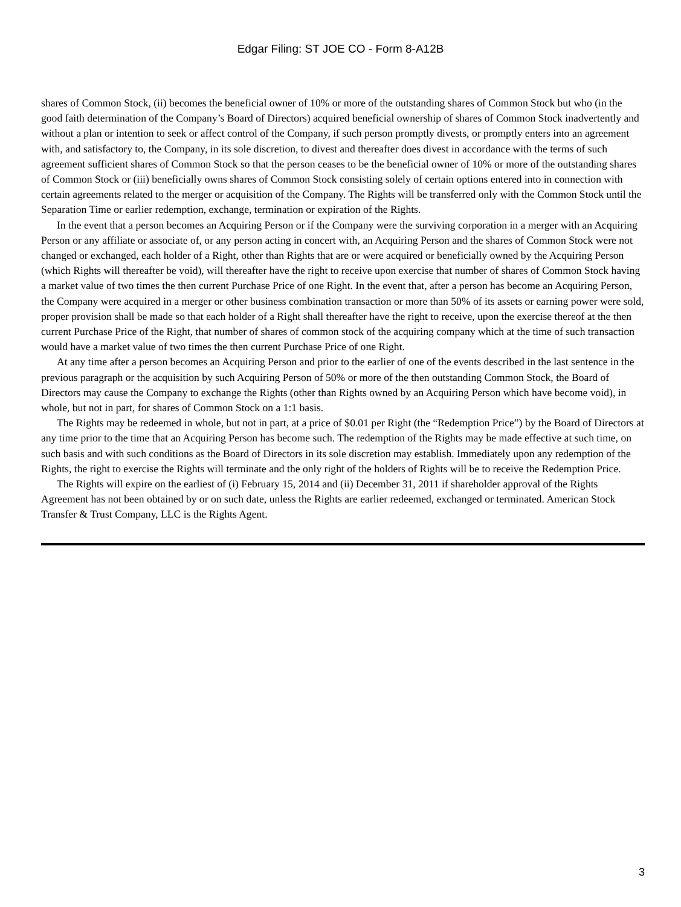Edgar Filing: ST JOE CO - Form 8-A12B
shares of Common Stock, (ii) becomes the beneficial owner of 10% or more of the outstanding shares of Common Stock but who (in the good faith determination of the Company’s Board of Directors) acquired beneficial ownership of shares of Common Stock inadvertently and without a plan or intention to seek or affect control of the Company, if such person promptly divests, or promptly enters into an agreement with, and satisfactory to, the Company, in its sole discretion, to divest and thereafter does divest in accordance with the terms of such agreement sufficient shares of Common Stock so that the person ceases to be the beneficial owner of 10% or more of the outstanding shares of Common Stock or (iii) beneficially owns shares of Common Stock consisting solely of certain options entered into in connection with certain agreements related to the merger or acquisition of the Company. The Rights will be transferred only with the Common Stock until the Separation Time or earlier redemption, exchange, termination or expiration of the Rights.
In the event that a person becomes an Acquiring Person or if the Company were the surviving corporation in a merger with an Acquiring Person or any affiliate or associate of, or any person acting in concert with, an Acquiring Person and the shares of Common Stock were not changed or exchanged, each holder of a Right, other than Rights that are or were acquired or beneficially owned by the Acquiring Person (which Rights will thereafter be void), will thereafter have the right to receive upon exercise that number of shares of Common Stock having a market value of two times the then current Purchase Price of one Right. In the event that, after a person has become an Acquiring Person, the Company were acquired in a merger or other business combination transaction or more than 50% of its assets or earning power were sold, proper provision shall be made so that each holder of a Right shall thereafter have the right to receive, upon the exercise thereof at the then current Purchase Price of the Right, that number of shares of common stock of the acquiring company which at the time of such transaction would have a market value of two times the then current Purchase Price of one Right.
At any time after a person becomes an Acquiring Person and prior to the earlier of one of the events described in the last sentence in the previous paragraph or the acquisition by such Acquiring Person of 50% or more of the then outstanding Common Stock, the Board of Directors may cause the Company to exchange the Rights (other than Rights owned by an Acquiring Person which have become void), in whole, but not in part, for shares of Common Stock on a 1:1 basis.
The Rights may be redeemed in whole, but not in part, at a price of $0.01 per Right (the “Redemption Price”) by the Board of Directors at any time prior to the time that an Acquiring Person has become such. The redemption of the Rights may be made effective at such time, on such basis and with such conditions as the Board of Directors in its sole discretion may establish. Immediately upon any redemption of the Rights, the right to exercise the Rights will terminate and the only right of the holders of Rights will be to receive the Redemption Price.
The Rights will expire on the earliest of (i) February 15, 2014 and (ii) December 31, 2011 if shareholder approval of the Rights Agreement has not been obtained by or on such date, unless the Rights are earlier redeemed, exchanged or terminated. American Stock Transfer & Trust Company, LLC is the Rights Agent.
3